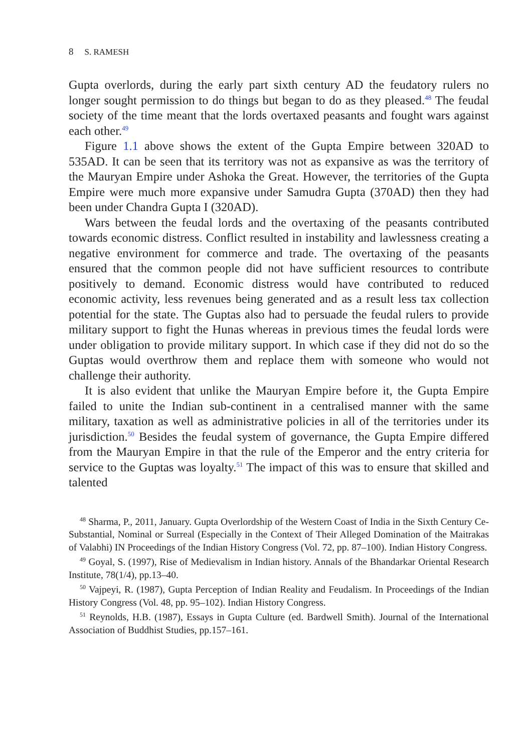8 S. RAMESH
Gupta overlords, during the early part sixth century AD the feudatory rulers no longer sought permission to do things but began to do as they pleased.<sup>48</sup> The feudal society of the time meant that the lords overtaxed peasants and fought wars against each other.<sup>49</sup>
Figure 1.1 above shows the extent of the Gupta Empire between 320AD to 535AD. It can be seen that its territory was not as expansive as was the territory of the Mauryan Empire under Ashoka the Great. However, the territories of the Gupta Empire were much more expansive under Samudra Gupta (370AD) then they had been under Chandra Gupta I (320AD).
Wars between the feudal lords and the overtaxing of the peasants contributed towards economic distress. Conflict resulted in instability and lawlessness creating a negative environment for commerce and trade. The overtaxing of the peasants ensured that the common people did not have sufficient resources to contribute positively to demand. Economic distress would have contributed to reduced economic activity, less revenues being generated and as a result less tax collection potential for the state. The Guptas also had to persuade the feudal rulers to provide military support to fight the Hunas whereas in previous times the feudal lords were under obligation to provide military support. In which case if they did not do so the Guptas would overthrow them and replace them with someone who would not challenge their authority.
It is also evident that unlike the Mauryan Empire before it, the Gupta Empire failed to unite the Indian sub-continent in a centralised manner with the same military, taxation as well as administrative policies in all of the territories under its jurisdiction.<sup>50</sup> Besides the feudal system of governance, the Gupta Empire differed from the Mauryan Empire in that the rule of the Emperor and the entry criteria for service to the Guptas was loyalty.<sup>51</sup> The impact of this was to ensure that skilled and talented
<sup>48</sup> Sharma, P., 2011, January. Gupta Overlordship of the Western Coast of India in the Sixth Century Ce-Substantial, Nominal or Surreal (Especially in the Context of Their Alleged Domination of the Maitrakas of Valabhi) IN Proceedings of the Indian History Congress (Vol. 72, pp. 87–100). Indian History Congress.
<sup>49</sup> Goyal, S. (1997), Rise of Medievalism in Indian history. Annals of the Bhandarkar Oriental Research Institute, 78(1/4), pp.13–40.
<sup>50</sup> Vajpeyi, R. (1987), Gupta Perception of Indian Reality and Feudalism. In Proceedings of the Indian History Congress (Vol. 48, pp. 95–102). Indian History Congress.
<sup>51</sup> Reynolds, H.B. (1987), Essays in Gupta Culture (ed. Bardwell Smith). Journal of the International Association of Buddhist Studies, pp.157–161.